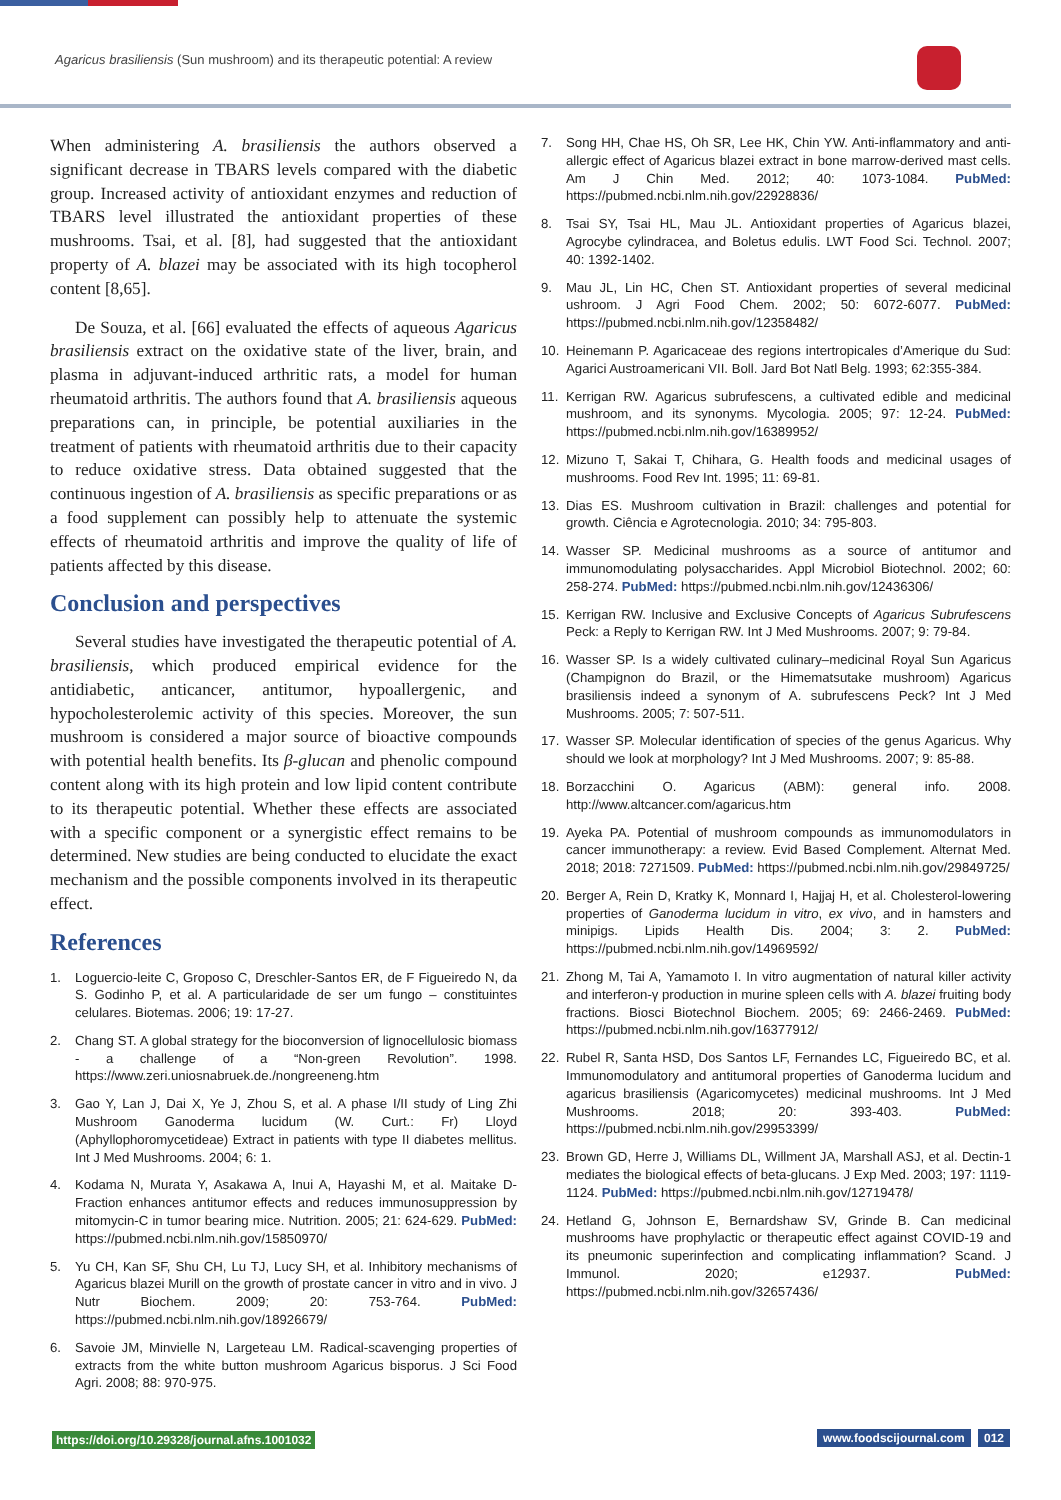Agaricus brasiliensis (Sun mushroom) and its therapeutic potential: A review
When administering A. brasiliensis the authors observed a significant decrease in TBARS levels compared with the diabetic group. Increased activity of antioxidant enzymes and reduction of TBARS level illustrated the antioxidant properties of these mushrooms. Tsai, et al. [8], had suggested that the antioxidant property of A. blazei may be associated with its high tocopherol content [8,65].
De Souza, et al. [66] evaluated the effects of aqueous Agaricus brasiliensis extract on the oxidative state of the liver, brain, and plasma in adjuvant-induced arthritic rats, a model for human rheumatoid arthritis. The authors found that A. brasiliensis aqueous preparations can, in principle, be potential auxiliaries in the treatment of patients with rheumatoid arthritis due to their capacity to reduce oxidative stress. Data obtained suggested that the continuous ingestion of A. brasiliensis as specific preparations or as a food supplement can possibly help to attenuate the systemic effects of rheumatoid arthritis and improve the quality of life of patients affected by this disease.
Conclusion and perspectives
Several studies have investigated the therapeutic potential of A. brasiliensis, which produced empirical evidence for the antidiabetic, anticancer, antitumor, hypoallergenic, and hypocholesterolemic activity of this species. Moreover, the sun mushroom is considered a major source of bioactive compounds with potential health benefits. Its β-glucan and phenolic compound content along with its high protein and low lipid content contribute to its therapeutic potential. Whether these effects are associated with a specific component or a synergistic effect remains to be determined. New studies are being conducted to elucidate the exact mechanism and the possible components involved in its therapeutic effect.
References
1. Loguercio-leite C, Groposo C, Dreschler-Santos ER, de F Figueiredo N, da S. Godinho P, et al. A particularidade de ser um fungo – constituintes celulares. Biotemas. 2006; 19: 17-27.
2. Chang ST. A global strategy for the bioconversion of lignocellulosic biomass - a challenge of a “Non-green Revolution”. 1998. https://www.zeri.uniosnabruek.de./nongreeneng.htm
3. Gao Y, Lan J, Dai X, Ye J, Zhou S, et al. A phase I/II study of Ling Zhi Mushroom Ganoderma lucidum (W. Curt.: Fr) Lloyd (Aphyllophoromycetideae) Extract in patients with type II diabetes mellitus. Int J Med Mushrooms. 2004; 6: 1.
4. Kodama N, Murata Y, Asakawa A, Inui A, Hayashi M, et al. Maitake D-Fraction enhances antitumor effects and reduces immunosuppression by mitomycin-C in tumor bearing mice. Nutrition. 2005; 21: 624-629. PubMed: https://pubmed.ncbi.nlm.nih.gov/15850970/
5. Yu CH, Kan SF, Shu CH, Lu TJ, Lucy SH, et al. Inhibitory mechanisms of Agaricus blazei Murill on the growth of prostate cancer in vitro and in vivo. J Nutr Biochem. 2009; 20: 753-764. PubMed: https://pubmed.ncbi.nlm.nih.gov/18926679/
6. Savoie JM, Minvielle N, Largeteau LM. Radical-scavenging properties of extracts from the white button mushroom Agaricus bisporus. J Sci Food Agri. 2008; 88: 970-975.
7. Song HH, Chae HS, Oh SR, Lee HK, Chin YW. Anti-inflammatory and anti-allergic effect of Agaricus blazei extract in bone marrow-derived mast cells. Am J Chin Med. 2012; 40: 1073-1084. PubMed: https://pubmed.ncbi.nlm.nih.gov/22928836/
8. Tsai SY, Tsai HL, Mau JL. Antioxidant properties of Agaricus blazei, Agrocybe cylindracea, and Boletus edulis. LWT Food Sci. Technol. 2007; 40: 1392-1402.
9. Mau JL, Lin HC, Chen ST. Antioxidant properties of several medicinal ushroom. J Agri Food Chem. 2002; 50: 6072-6077. PubMed: https://pubmed.ncbi.nlm.nih.gov/12358482/
10. Heinemann P. Agaricaceae des regions intertropicales d’Amerique du Sud: Agarici Austroamericani VII. Boll. Jard Bot Natl Belg. 1993; 62:355-384.
11. Kerrigan RW. Agaricus subrufescens, a cultivated edible and medicinal mushroom, and its synonyms. Mycologia. 2005; 97: 12-24. PubMed: https://pubmed.ncbi.nlm.nih.gov/16389952/
12. Mizuno T, Sakai T, Chihara, G. Health foods and medicinal usages of mushrooms. Food Rev Int. 1995; 11: 69-81.
13. Dias ES. Mushroom cultivation in Brazil: challenges and potential for growth. Ciência e Agrotecnologia. 2010; 34: 795-803.
14. Wasser SP. Medicinal mushrooms as a source of antitumor and immunomodulating polysaccharides. Appl Microbiol Biotechnol. 2002; 60: 258-274. PubMed: https://pubmed.ncbi.nlm.nih.gov/12436306/
15. Kerrigan RW. Inclusive and Exclusive Concepts of Agaricus Subrufescens Peck: a Reply to Kerrigan RW. Int J Med Mushrooms. 2007; 9: 79-84.
16. Wasser SP. Is a widely cultivated culinary–medicinal Royal Sun Agaricus (Champignon do Brazil, or the Himematsutake mushroom) Agaricus brasiliensis indeed a synonym of A. subrufescens Peck? Int J Med Mushrooms. 2005; 7: 507-511.
17. Wasser SP. Molecular identification of species of the genus Agaricus. Why should we look at morphology? Int J Med Mushrooms. 2007; 9: 85-88.
18. Borzacchini O. Agaricus (ABM): general info. 2008. http://www.altcancer.com/agaricus.htm
19. Ayeka PA. Potential of mushroom compounds as immunomodulators in cancer immunotherapy: a review. Evid Based Complement. Alternat Med. 2018; 2018: 7271509. PubMed: https://pubmed.ncbi.nlm.nih.gov/29849725/
20. Berger A, Rein D, Kratky K, Monnard I, Hajjaj H, et al. Cholesterol-lowering properties of Ganoderma lucidum in vitro, ex vivo, and in hamsters and minipigs. Lipids Health Dis. 2004; 3: 2. PubMed: https://pubmed.ncbi.nlm.nih.gov/14969592/
21. Zhong M, Tai A, Yamamoto I. In vitro augmentation of natural killer activity and interferon-γ production in murine spleen cells with A. blazei fruiting body fractions. Biosci Biotechnol Biochem. 2005; 69: 2466-2469. PubMed: https://pubmed.ncbi.nlm.nih.gov/16377912/
22. Rubel R, Santa HSD, Dos Santos LF, Fernandes LC, Figueiredo BC, et al. Immunomodulatory and antitumoral properties of Ganoderma lucidum and agaricus brasiliensis (Agaricomycetes) medicinal mushrooms. Int J Med Mushrooms. 2018; 20: 393-403. PubMed: https://pubmed.ncbi.nlm.nih.gov/29953399/
23. Brown GD, Herre J, Williams DL, Willment JA, Marshall ASJ, et al. Dectin-1 mediates the biological effects of beta-glucans. J Exp Med. 2003; 197: 1119-1124. PubMed: https://pubmed.ncbi.nlm.nih.gov/12719478/
24. Hetland G, Johnson E, Bernardshaw SV, Grinde B. Can medicinal mushrooms have prophylactic or therapeutic effect against COVID-19 and its pneumonic superinfection and complicating inflammation? Scand. J Immunol. 2020; e12937. PubMed: https://pubmed.ncbi.nlm.nih.gov/32657436/
https://doi.org/10.29328/journal.afns.1001032
www.foodscijournal.com 012